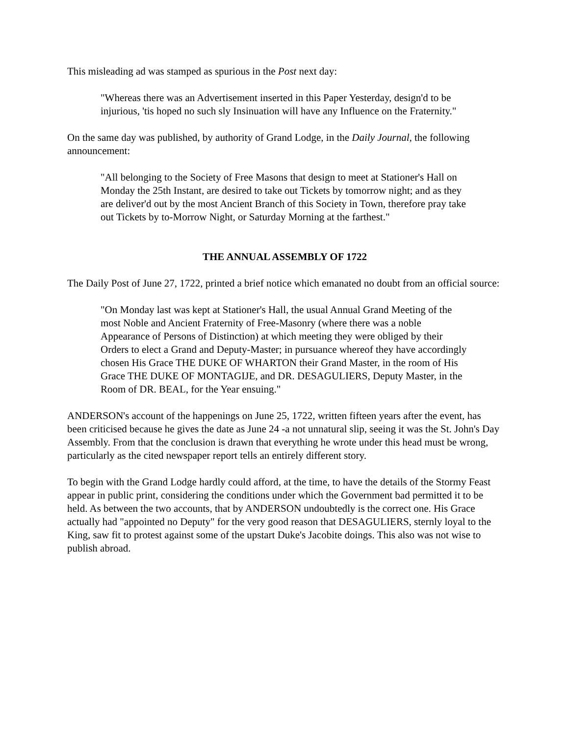This misleading ad was stamped as spurious in the Post next day:
"Whereas there was an Advertisement inserted in this Paper Yesterday, design'd to be injurious, 'tis hoped no such sly Insinuation will have any Influence on the Fraternity."
On the same day was published, by authority of Grand Lodge, in the Daily Journal, the following announcement:
"All belonging to the Society of Free Masons that design to meet at Stationer's Hall on Monday the 25th Instant, are desired to take out Tickets by tomorrow night; and as they are deliver'd out by the most Ancient Branch of this Society in Town, therefore pray take out Tickets by to-Morrow Night, or Saturday Morning at the farthest."
THE ANNUAL ASSEMBLY OF 1722
The Daily Post of June 27, 1722, printed a brief notice which emanated no doubt from an official source:
"On Monday last was kept at Stationer's Hall, the usual Annual Grand Meeting of the most Noble and Ancient Fraternity of Free-Masonry (where there was a noble Appearance of Persons of Distinction) at which meeting they were obliged by their Orders to elect a Grand and Deputy-Master; in pursuance whereof they have accordingly chosen His Grace THE DUKE OF WHARTON their Grand Master, in the room of His Grace THE DUKE OF MONTAGIJE, and DR. DESAGULIERS, Deputy Master, in the Room of DR. BEAL, for the Year ensuing."
ANDERSON's account of the happenings on June 25, 1722, written fifteen years after the event, has been criticised because he gives the date as June 24 -a not unnatural slip, seeing it was the St. John's Day Assembly. From that the conclusion is drawn that everything he wrote under this head must be wrong, particularly as the cited newspaper report tells an entirely different story.
To begin with the Grand Lodge hardly could afford, at the time, to have the details of the Stormy Feast appear in public print, considering the conditions under which the Government bad permitted it to be held. As between the two accounts, that by ANDERSON undoubtedly is the correct one. His Grace actually had "appointed no Deputy" for the very good reason that DESAGULIERS, sternly loyal to the King, saw fit to protest against some of the upstart Duke's Jacobite doings. This also was not wise to publish abroad.